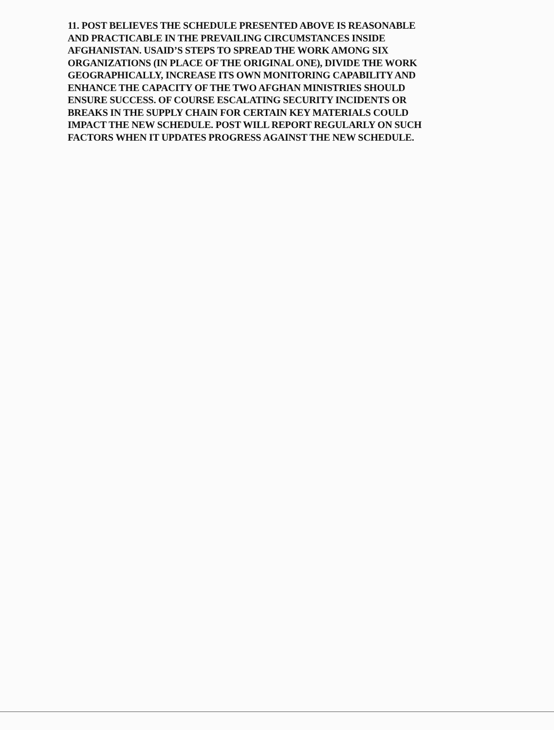11. POST BELIEVES THE SCHEDULE PRESENTED ABOVE IS REASONABLE
AND PRACTICABLE IN THE PREVAILING CIRCUMSTANCES INSIDE
AFGHANISTAN. USAID’S STEPS TO SPREAD THE WORK AMONG SIX
ORGANIZATIONS (IN PLACE OF THE ORIGINAL ONE), DIVIDE THE WORK
GEOGRAPHICALLY, INCREASE ITS OWN MONITORING CAPABILITY AND
ENHANCE THE CAPACITY OF THE TWO AFGHAN MINISTRIES SHOULD
ENSURE SUCCESS. OF COURSE ESCALATING SECURITY INCIDENTS OR
BREAKS IN THE SUPPLY CHAIN FOR CERTAIN KEY MATERIALS COULD
IMPACT THE NEW SCHEDULE. POST WILL REPORT REGULARLY ON SUCH
FACTORS WHEN IT UPDATES PROGRESS AGAINST THE NEW SCHEDULE.